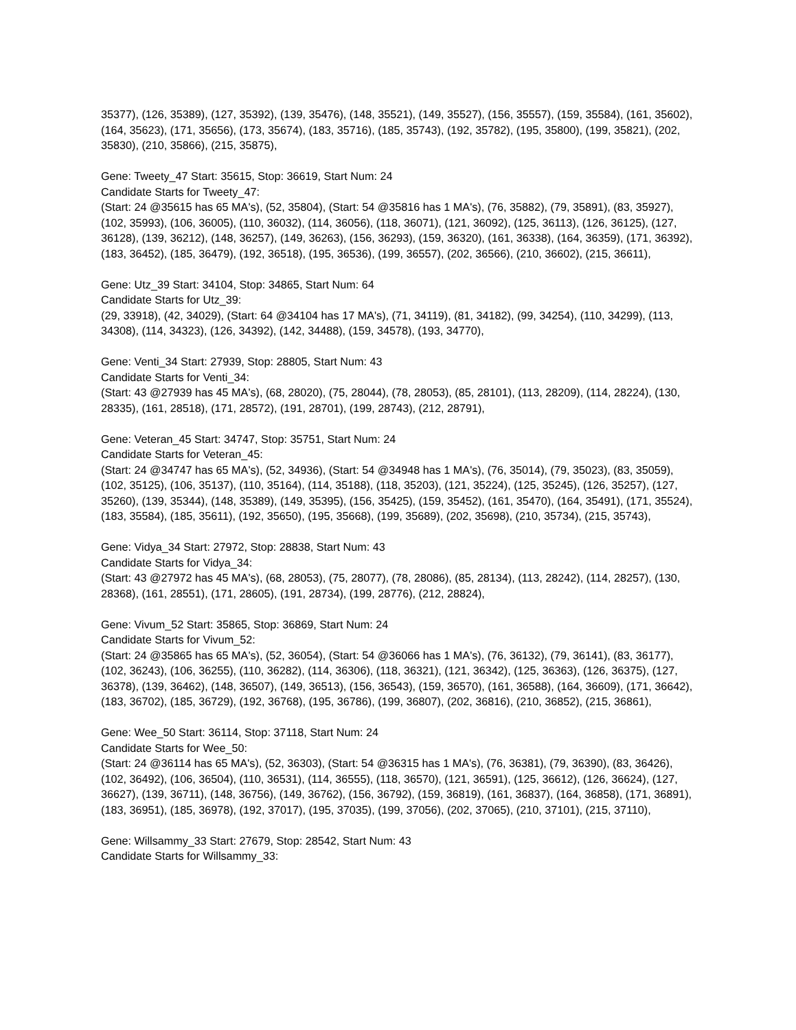35377), (126, 35389), (127, 35392), (139, 35476), (148, 35521), (149, 35527), (156, 35557), (159, 35584), (161, 35602), (164, 35623), (171, 35656), (173, 35674), (183, 35716), (185, 35743), (192, 35782), (195, 35800), (199, 35821), (202, 35830), (210, 35866), (215, 35875),
Gene: Tweety_47 Start: 35615, Stop: 36619, Start Num: 24
Candidate Starts for Tweety_47:
(Start: 24 @35615 has 65 MA's), (52, 35804), (Start: 54 @35816 has 1 MA's), (76, 35882), (79, 35891), (83, 35927), (102, 35993), (106, 36005), (110, 36032), (114, 36056), (118, 36071), (121, 36092), (125, 36113), (126, 36125), (127, 36128), (139, 36212), (148, 36257), (149, 36263), (156, 36293), (159, 36320), (161, 36338), (164, 36359), (171, 36392), (183, 36452), (185, 36479), (192, 36518), (195, 36536), (199, 36557), (202, 36566), (210, 36602), (215, 36611),
Gene: Utz_39 Start: 34104, Stop: 34865, Start Num: 64
Candidate Starts for Utz_39:
(29, 33918), (42, 34029), (Start: 64 @34104 has 17 MA's), (71, 34119), (81, 34182), (99, 34254), (110, 34299), (113, 34308), (114, 34323), (126, 34392), (142, 34488), (159, 34578), (193, 34770),
Gene: Venti_34 Start: 27939, Stop: 28805, Start Num: 43
Candidate Starts for Venti_34:
(Start: 43 @27939 has 45 MA's), (68, 28020), (75, 28044), (78, 28053), (85, 28101), (113, 28209), (114, 28224), (130, 28335), (161, 28518), (171, 28572), (191, 28701), (199, 28743), (212, 28791),
Gene: Veteran_45 Start: 34747, Stop: 35751, Start Num: 24
Candidate Starts for Veteran_45:
(Start: 24 @34747 has 65 MA's), (52, 34936), (Start: 54 @34948 has 1 MA's), (76, 35014), (79, 35023), (83, 35059), (102, 35125), (106, 35137), (110, 35164), (114, 35188), (118, 35203), (121, 35224), (125, 35245), (126, 35257), (127, 35260), (139, 35344), (148, 35389), (149, 35395), (156, 35425), (159, 35452), (161, 35470), (164, 35491), (171, 35524), (183, 35584), (185, 35611), (192, 35650), (195, 35668), (199, 35689), (202, 35698), (210, 35734), (215, 35743),
Gene: Vidya_34 Start: 27972, Stop: 28838, Start Num: 43
Candidate Starts for Vidya_34:
(Start: 43 @27972 has 45 MA's), (68, 28053), (75, 28077), (78, 28086), (85, 28134), (113, 28242), (114, 28257), (130, 28368), (161, 28551), (171, 28605), (191, 28734), (199, 28776), (212, 28824),
Gene: Vivum_52 Start: 35865, Stop: 36869, Start Num: 24
Candidate Starts for Vivum_52:
(Start: 24 @35865 has 65 MA's), (52, 36054), (Start: 54 @36066 has 1 MA's), (76, 36132), (79, 36141), (83, 36177), (102, 36243), (106, 36255), (110, 36282), (114, 36306), (118, 36321), (121, 36342), (125, 36363), (126, 36375), (127, 36378), (139, 36462), (148, 36507), (149, 36513), (156, 36543), (159, 36570), (161, 36588), (164, 36609), (171, 36642), (183, 36702), (185, 36729), (192, 36768), (195, 36786), (199, 36807), (202, 36816), (210, 36852), (215, 36861),
Gene: Wee_50 Start: 36114, Stop: 37118, Start Num: 24
Candidate Starts for Wee_50:
(Start: 24 @36114 has 65 MA's), (52, 36303), (Start: 54 @36315 has 1 MA's), (76, 36381), (79, 36390), (83, 36426), (102, 36492), (106, 36504), (110, 36531), (114, 36555), (118, 36570), (121, 36591), (125, 36612), (126, 36624), (127, 36627), (139, 36711), (148, 36756), (149, 36762), (156, 36792), (159, 36819), (161, 36837), (164, 36858), (171, 36891), (183, 36951), (185, 36978), (192, 37017), (195, 37035), (199, 37056), (202, 37065), (210, 37101), (215, 37110),
Gene: Willsammy_33 Start: 27679, Stop: 28542, Start Num: 43
Candidate Starts for Willsammy_33: